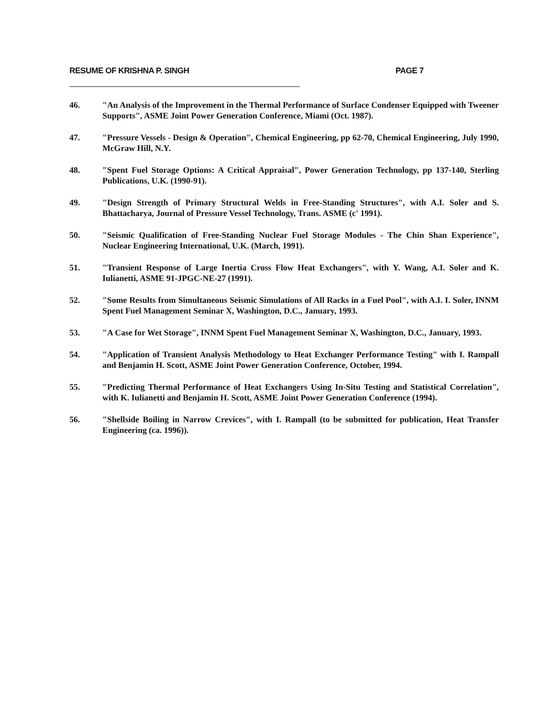RESUME OF KRISHNA P. SINGH PAGE 7
46. "An Analysis of the Improvement in the Thermal Performance of Surface Condenser Equipped with Tweener Supports", ASME Joint Power Generation Conference, Miami (Oct. 1987).
47. "Pressure Vessels - Design & Operation", Chemical Engineering, pp 62-70, Chemical Engineering, July 1990, McGraw Hill, N.Y.
48. "Spent Fuel Storage Options: A Critical Appraisal", Power Generation Technology, pp 137-140, Sterling Publications, U.K. (1990-91).
49. "Design Strength of Primary Structural Welds in Free-Standing Structures", with A.I. Soler and S. Bhattacharya, Journal of Pressure Vessel Technology, Trans. ASME (c' 1991).
50. "Seismic Qualification of Free-Standing Nuclear Fuel Storage Modules - The Chin Shan Experience", Nuclear Engineering International, U.K. (March, 1991).
51. "Transient Response of Large Inertia Cross Flow Heat Exchangers", with Y. Wang, A.I. Soler and K. Iulianetti, ASME 91-JPGC-NE-27 (1991).
52. "Some Results from Simultaneous Seismic Simulations of All Racks in a Fuel Pool", with A.I. I. Soler, INNM Spent Fuel Management Seminar X, Washington, D.C., January, 1993.
53. "A Case for Wet Storage", INNM Spent Fuel Management Seminar X, Washington, D.C., January, 1993.
54. "Application of Transient Analysis Methodology to Heat Exchanger Performance Testing" with I. Rampall and Benjamin H. Scott, ASME Joint Power Generation Conference, October, 1994.
55. "Predicting Thermal Performance of Heat Exchangers Using In-Situ Testing and Statistical Correlation", with K. Iulianetti and Benjamin H. Scott, ASME Joint Power Generation Conference (1994).
56. "Shellside Boiling in Narrow Crevices", with I. Rampall (to be submitted for publication, Heat Transfer Engineering (ca. 1996)).